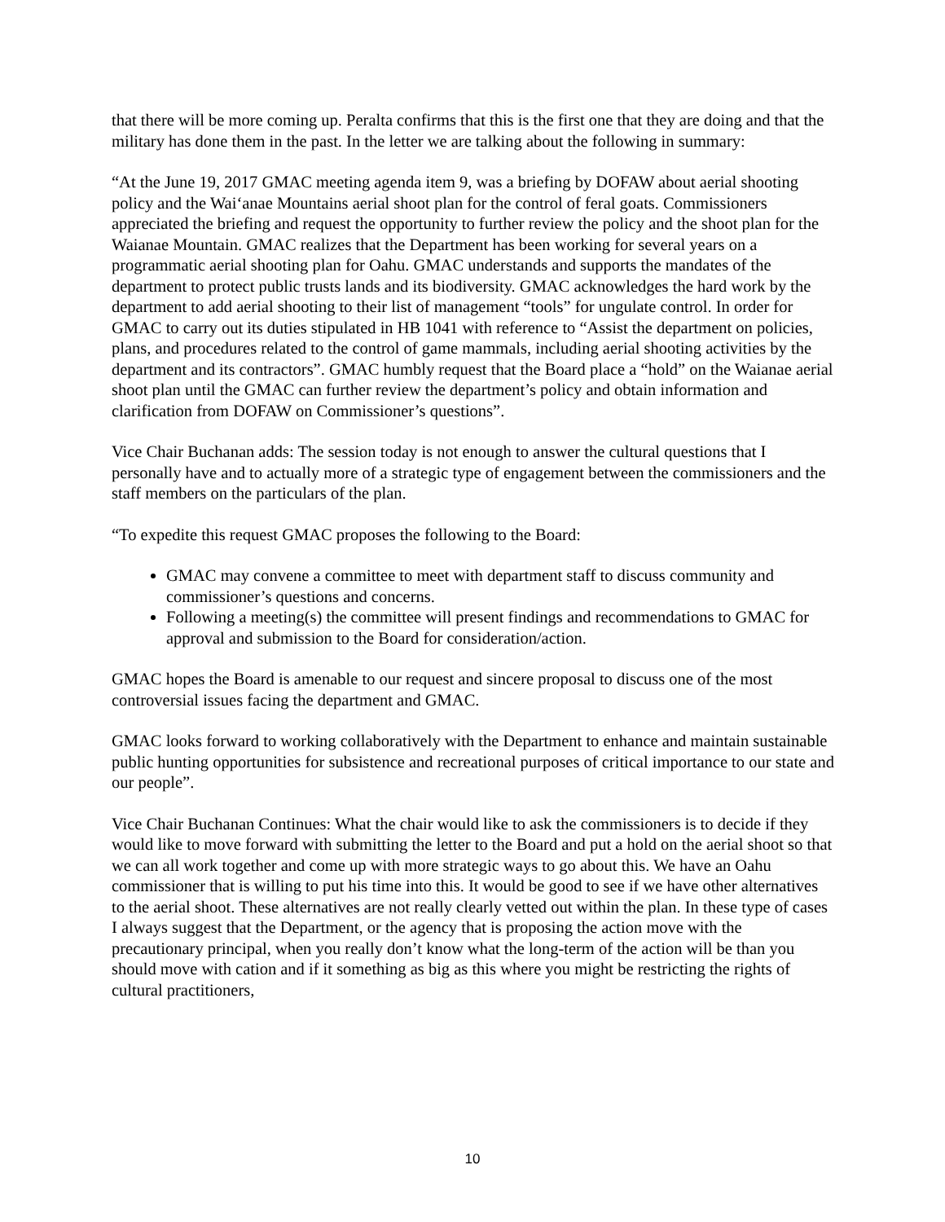that there will be more coming up. Peralta confirms that this is the first one that they are doing and that the military has done them in the past. In the letter we are talking about the following in summary:
“At the June 19, 2017 GMAC meeting agenda item 9, was a briefing by DOFAW about aerial shooting policy and the Wai‘anae Mountains aerial shoot plan for the control of feral goats. Commissioners appreciated the briefing and request the opportunity to further review the policy and the shoot plan for the Waianae Mountain. GMAC realizes that the Department has been working for several years on a programmatic aerial shooting plan for Oahu. GMAC understands and supports the mandates of the department to protect public trusts lands and its biodiversity. GMAC acknowledges the hard work by the department to add aerial shooting to their list of management “tools” for ungulate control. In order for GMAC to carry out its duties stipulated in HB 1041 with reference to “Assist the department on policies, plans, and procedures related to the control of game mammals, including aerial shooting activities by the department and its contractors”. GMAC humbly request that the Board place a “hold” on the Waianae aerial shoot plan until the GMAC can further review the department’s policy and obtain information and clarification from DOFAW on Commissioner’s questions”.
Vice Chair Buchanan adds: The session today is not enough to answer the cultural questions that I personally have and to actually more of a strategic type of engagement between the commissioners and the staff members on the particulars of the plan.
“To expedite this request GMAC proposes the following to the Board:
GMAC may convene a committee to meet with department staff to discuss community and commissioner’s questions and concerns.
Following a meeting(s) the committee will present findings and recommendations to GMAC for approval and submission to the Board for consideration/action.
GMAC hopes the Board is amenable to our request and sincere proposal to discuss one of the most controversial issues facing the department and GMAC.
GMAC looks forward to working collaboratively with the Department to enhance and maintain sustainable public hunting opportunities for subsistence and recreational purposes of critical importance to our state and our people”.
Vice Chair Buchanan Continues: What the chair would like to ask the commissioners is to decide if they would like to move forward with submitting the letter to the Board and put a hold on the aerial shoot so that we can all work together and come up with more strategic ways to go about this. We have an Oahu commissioner that is willing to put his time into this. It would be good to see if we have other alternatives to the aerial shoot. These alternatives are not really clearly vetted out within the plan. In these type of cases I always suggest that the Department, or the agency that is proposing the action move with the precautionary principal, when you really don’t know what the long-term of the action will be than you should move with cation and if it something as big as this where you might be restricting the rights of cultural practitioners,
10